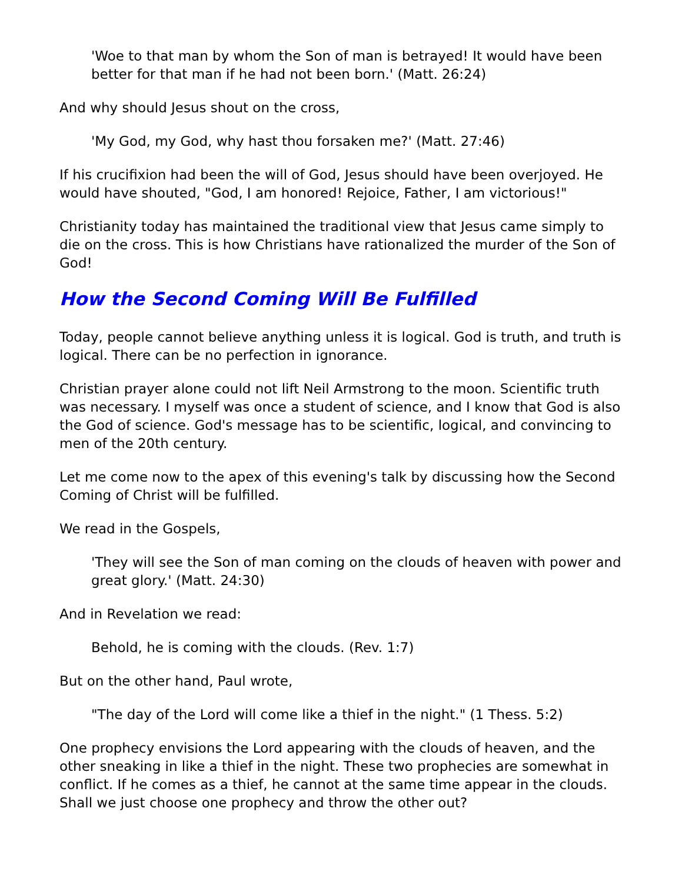'Woe to that man by whom the Son of man is betrayed! It would have been better for that man if he had not been born.' (Matt. 26:24)
And why should Jesus shout on the cross,
'My God, my God, why hast thou forsaken me?' (Matt. 27:46)
If his crucifixion had been the will of God, Jesus should have been overjoyed. He would have shouted, "God, I am honored! Rejoice, Father, I am victorious!"
Christianity today has maintained the traditional view that Jesus came simply to die on the cross. This is how Christians have rationalized the murder of the Son of God!
How the Second Coming Will Be Fulfilled
Today, people cannot believe anything unless it is logical. God is truth, and truth is logical. There can be no perfection in ignorance.
Christian prayer alone could not lift Neil Armstrong to the moon. Scientific truth was necessary. I myself was once a student of science, and I know that God is also the God of science. God's message has to be scientific, logical, and convincing to men of the 20th century.
Let me come now to the apex of this evening's talk by discussing how the Second Coming of Christ will be fulfilled.
We read in the Gospels,
'They will see the Son of man coming on the clouds of heaven with power and great glory.' (Matt. 24:30)
And in Revelation we read:
Behold, he is coming with the clouds. (Rev. 1:7)
But on the other hand, Paul wrote,
"The day of the Lord will come like a thief in the night." (1 Thess. 5:2)
One prophecy envisions the Lord appearing with the clouds of heaven, and the other sneaking in like a thief in the night. These two prophecies are somewhat in conflict. If he comes as a thief, he cannot at the same time appear in the clouds. Shall we just choose one prophecy and throw the other out?